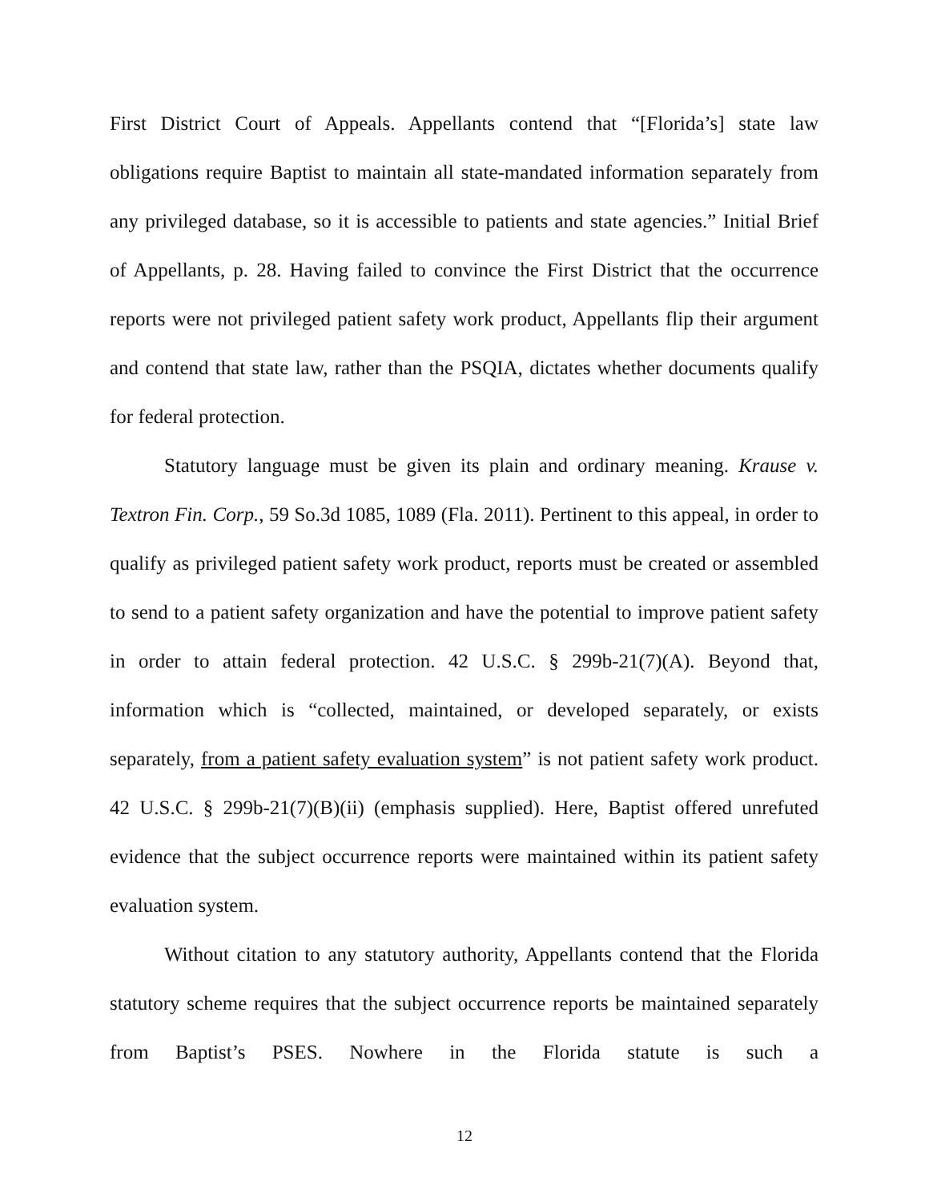First District Court of Appeals. Appellants contend that “[Florida’s] state law obligations require Baptist to maintain all state-mandated information separately from any privileged database, so it is accessible to patients and state agencies.” Initial Brief of Appellants, p. 28. Having failed to convince the First District that the occurrence reports were not privileged patient safety work product, Appellants flip their argument and contend that state law, rather than the PSQIA, dictates whether documents qualify for federal protection.
Statutory language must be given its plain and ordinary meaning. Krause v. Textron Fin. Corp., 59 So.3d 1085, 1089 (Fla. 2011). Pertinent to this appeal, in order to qualify as privileged patient safety work product, reports must be created or assembled to send to a patient safety organization and have the potential to improve patient safety in order to attain federal protection. 42 U.S.C. § 299b-21(7)(A). Beyond that, information which is “collected, maintained, or developed separately, or exists separately, from a patient safety evaluation system” is not patient safety work product. 42 U.S.C. § 299b-21(7)(B)(ii) (emphasis supplied). Here, Baptist offered unrefuted evidence that the subject occurrence reports were maintained within its patient safety evaluation system.
Without citation to any statutory authority, Appellants contend that the Florida statutory scheme requires that the subject occurrence reports be maintained separately from Baptist’s PSES. Nowhere in the Florida statute is such a
12